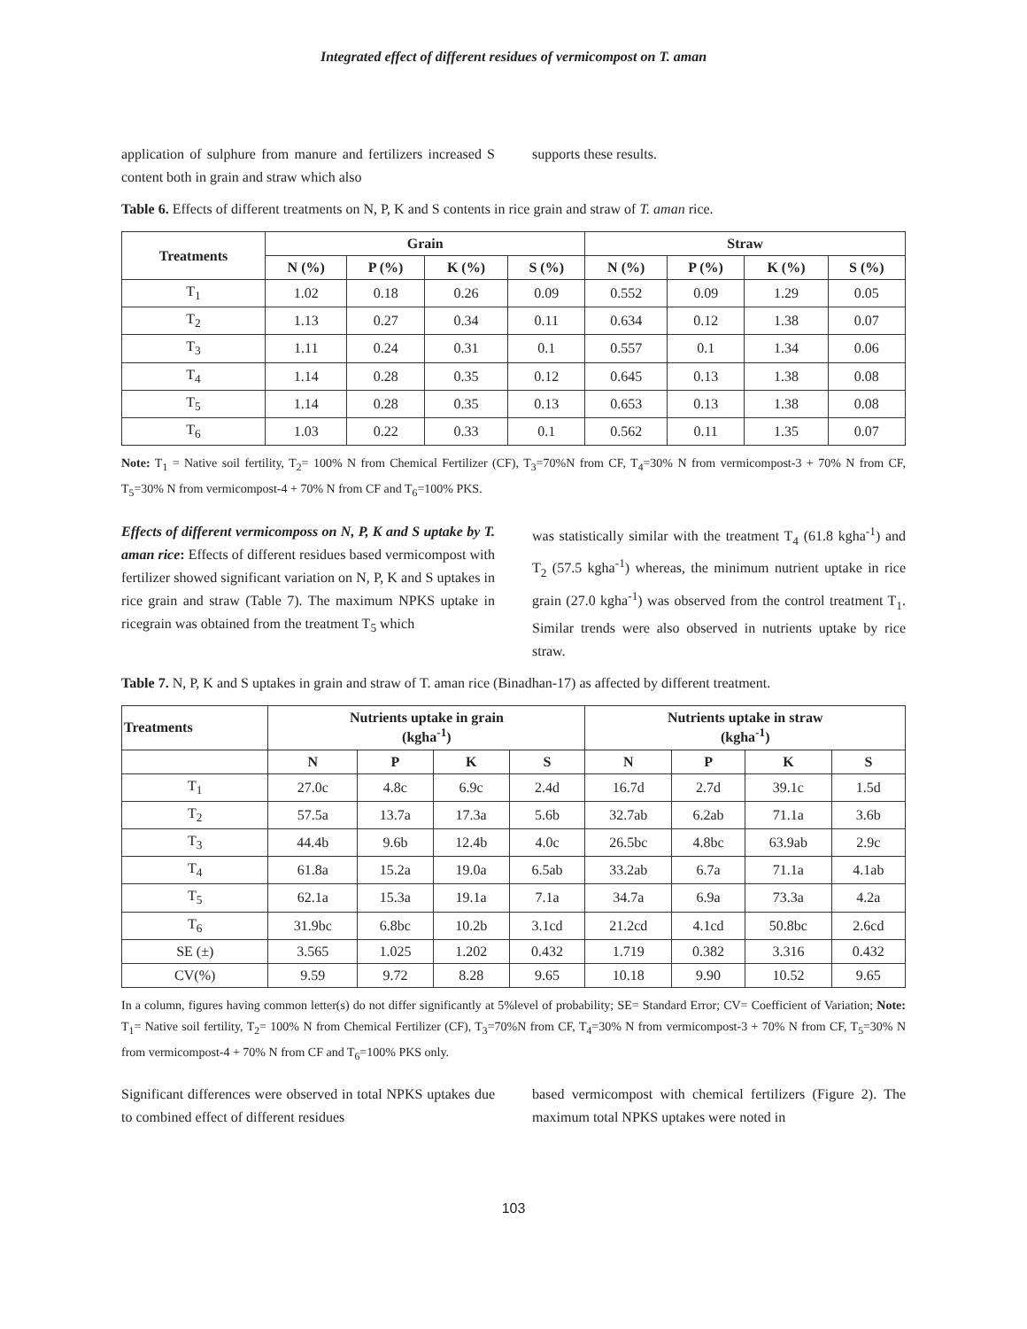Integrated effect of different residues of vermicompost on T. aman
application of sulphure from manure and fertilizers increased S content both in grain and straw which also
supports these results.
Table 6. Effects of different treatments on N, P, K and S contents in rice grain and straw of T. aman rice.
| Treatments | Grain | | | | Straw | | | |
| --- | --- | --- | --- | --- | --- | --- | --- | --- |
| | N (%) | P (%) | K (%) | S (%) | N (%) | P (%) | K (%) | S (%) |
| T<sub>1</sub> | 1.02 | 0.18 | 0.26 | 0.09 | 0.552 | 0.09 | 1.29 | 0.05 |
| T<sub>2</sub> | 1.13 | 0.27 | 0.34 | 0.11 | 0.634 | 0.12 | 1.38 | 0.07 |
| T<sub>3</sub> | 1.11 | 0.24 | 0.31 | 0.1 | 0.557 | 0.1 | 1.34 | 0.06 |
| T<sub>4</sub> | 1.14 | 0.28 | 0.35 | 0.12 | 0.645 | 0.13 | 1.38 | 0.08 |
| T<sub>5</sub> | 1.14 | 0.28 | 0.35 | 0.13 | 0.653 | 0.13 | 1.38 | 0.08 |
| T<sub>6</sub> | 1.03 | 0.22 | 0.33 | 0.1 | 0.562 | 0.11 | 1.35 | 0.07 |
Note: T<sub>1</sub> = Native soil fertility, T<sub>2</sub>= 100% N from Chemical Fertilizer (CF), T<sub>3</sub>=70%N from CF, T<sub>4</sub>=30% N from vermicompost-3 + 70% N from CF, T<sub>5</sub>=30% N from vermicompost-4 + 70% N from CF and T<sub>6</sub>=100% PKS.
Effects of different vermicomposs on N, P, K and S uptake by T. aman rice: Effects of different residues based vermicompost with fertilizer showed significant variation on N, P, K and S uptakes in rice grain and straw (Table 7). The maximum NPKS uptake in ricegrain was obtained from the treatment T<sub>5</sub> which
was statistically similar with the treatment T<sub>4</sub> (61.8 kgha<sup>-1</sup>) and T<sub>2</sub> (57.5 kgha<sup>-1</sup>) whereas, the minimum nutrient uptake in rice grain (27.0 kgha<sup>-1</sup>) was observed from the control treatment T<sub>1</sub>. Similar trends were also observed in nutrients uptake by rice straw.
Table 7. N, P, K and S uptakes in grain and straw of T. aman rice (Binadhan-17) as affected by different treatment.
| Treatments | Nutrients uptake in grain (kgha<sup>-1</sup>) | | | | Nutrients uptake in straw (kgha<sup>-1</sup>) | | | |
| --- | --- | --- | --- | --- | --- | --- | --- | --- |
| | N | P | K | S | N | P | K | S |
| T<sub>1</sub> | 27.0c | 4.8c | 6.9c | 2.4d | 16.7d | 2.7d | 39.1c | 1.5d |
| T<sub>2</sub> | 57.5a | 13.7a | 17.3a | 5.6b | 32.7ab | 6.2ab | 71.1a | 3.6b |
| T<sub>3</sub> | 44.4b | 9.6b | 12.4b | 4.0c | 26.5bc | 4.8bc | 63.9ab | 2.9c |
| T<sub>4</sub> | 61.8a | 15.2a | 19.0a | 6.5ab | 33.2ab | 6.7a | 71.1a | 4.1ab |
| T<sub>5</sub> | 62.1a | 15.3a | 19.1a | 7.1a | 34.7a | 6.9a | 73.3a | 4.2a |
| T<sub>6</sub> | 31.9bc | 6.8bc | 10.2b | 3.1cd | 21.2cd | 4.1cd | 50.8bc | 2.6cd |
| SE (±) | 3.565 | 1.025 | 1.202 | 0.432 | 1.719 | 0.382 | 3.316 | 0.432 |
| CV(%) | 9.59 | 9.72 | 8.28 | 9.65 | 10.18 | 9.90 | 10.52 | 9.65 |
In a column, figures having common letter(s) do not differ significantly at 5%level of probability; SE= Standard Error; CV= Coefficient of Variation; Note: T<sub>1</sub>= Native soil fertility, T<sub>2</sub>= 100% N from Chemical Fertilizer (CF), T<sub>3</sub>=70%N from CF, T<sub>4</sub>=30% N from vermicompost-3 + 70% N from CF, T<sub>5</sub>=30% N from vermicompost-4 + 70% N from CF and T<sub>6</sub>=100% PKS only.
Significant differences were observed in total NPKS uptakes due to combined effect of different residues
based vermicompost with chemical fertilizers (Figure 2). The maximum total NPKS uptakes were noted in
103